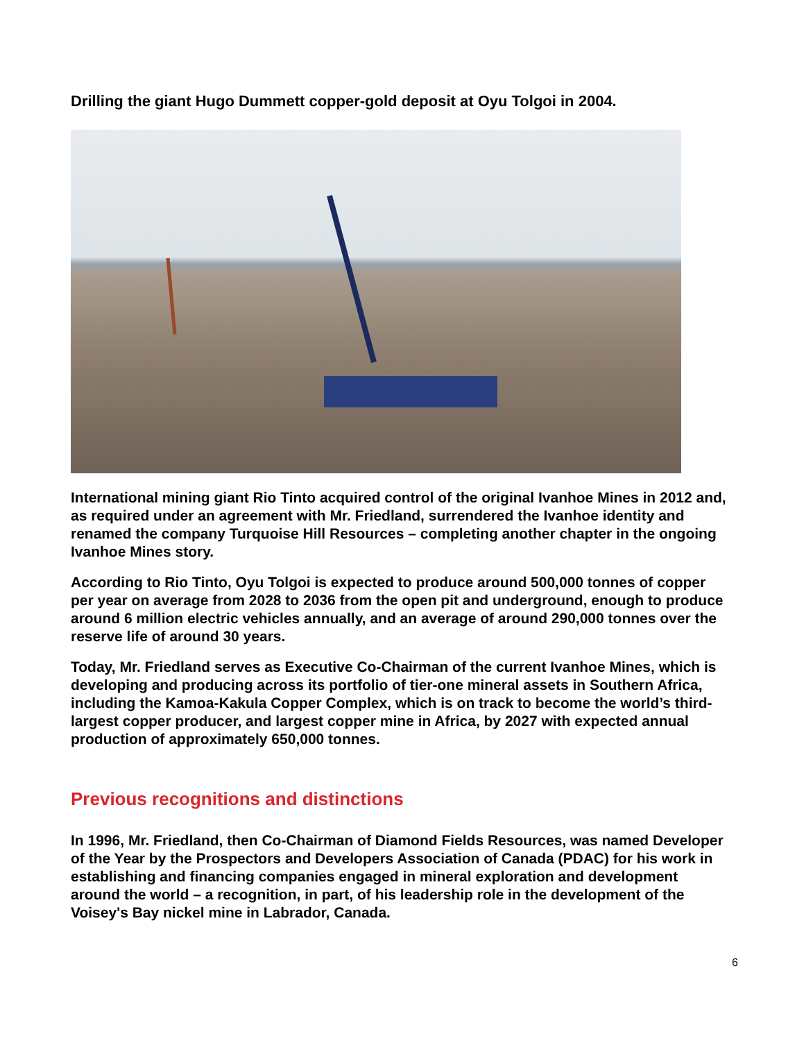Drilling the giant Hugo Dummett copper-gold deposit at Oyu Tolgoi in 2004.
International mining giant Rio Tinto acquired control of the original Ivanhoe Mines in 2012 and, as required under an agreement with Mr. Friedland, surrendered the Ivanhoe identity and renamed the company Turquoise Hill Resources – completing another chapter in the ongoing Ivanhoe Mines story.
According to Rio Tinto, Oyu Tolgoi is expected to produce around 500,000 tonnes of copper per year on average from 2028 to 2036 from the open pit and underground, enough to produce around 6 million electric vehicles annually, and an average of around 290,000 tonnes over the reserve life of around 30 years.
Today, Mr. Friedland serves as Executive Co-Chairman of the current Ivanhoe Mines, which is developing and producing across its portfolio of tier-one mineral assets in Southern Africa, including the Kamoa-Kakula Copper Complex, which is on track to become the world’s third-largest copper producer, and largest copper mine in Africa, by 2027 with expected annual production of approximately 650,000 tonnes.
Previous recognitions and distinctions
In 1996, Mr. Friedland, then Co-Chairman of Diamond Fields Resources, was named Developer of the Year by the Prospectors and Developers Association of Canada (PDAC) for his work in establishing and financing companies engaged in mineral exploration and development around the world – a recognition, in part, of his leadership role in the development of the Voisey's Bay nickel mine in Labrador, Canada.
6